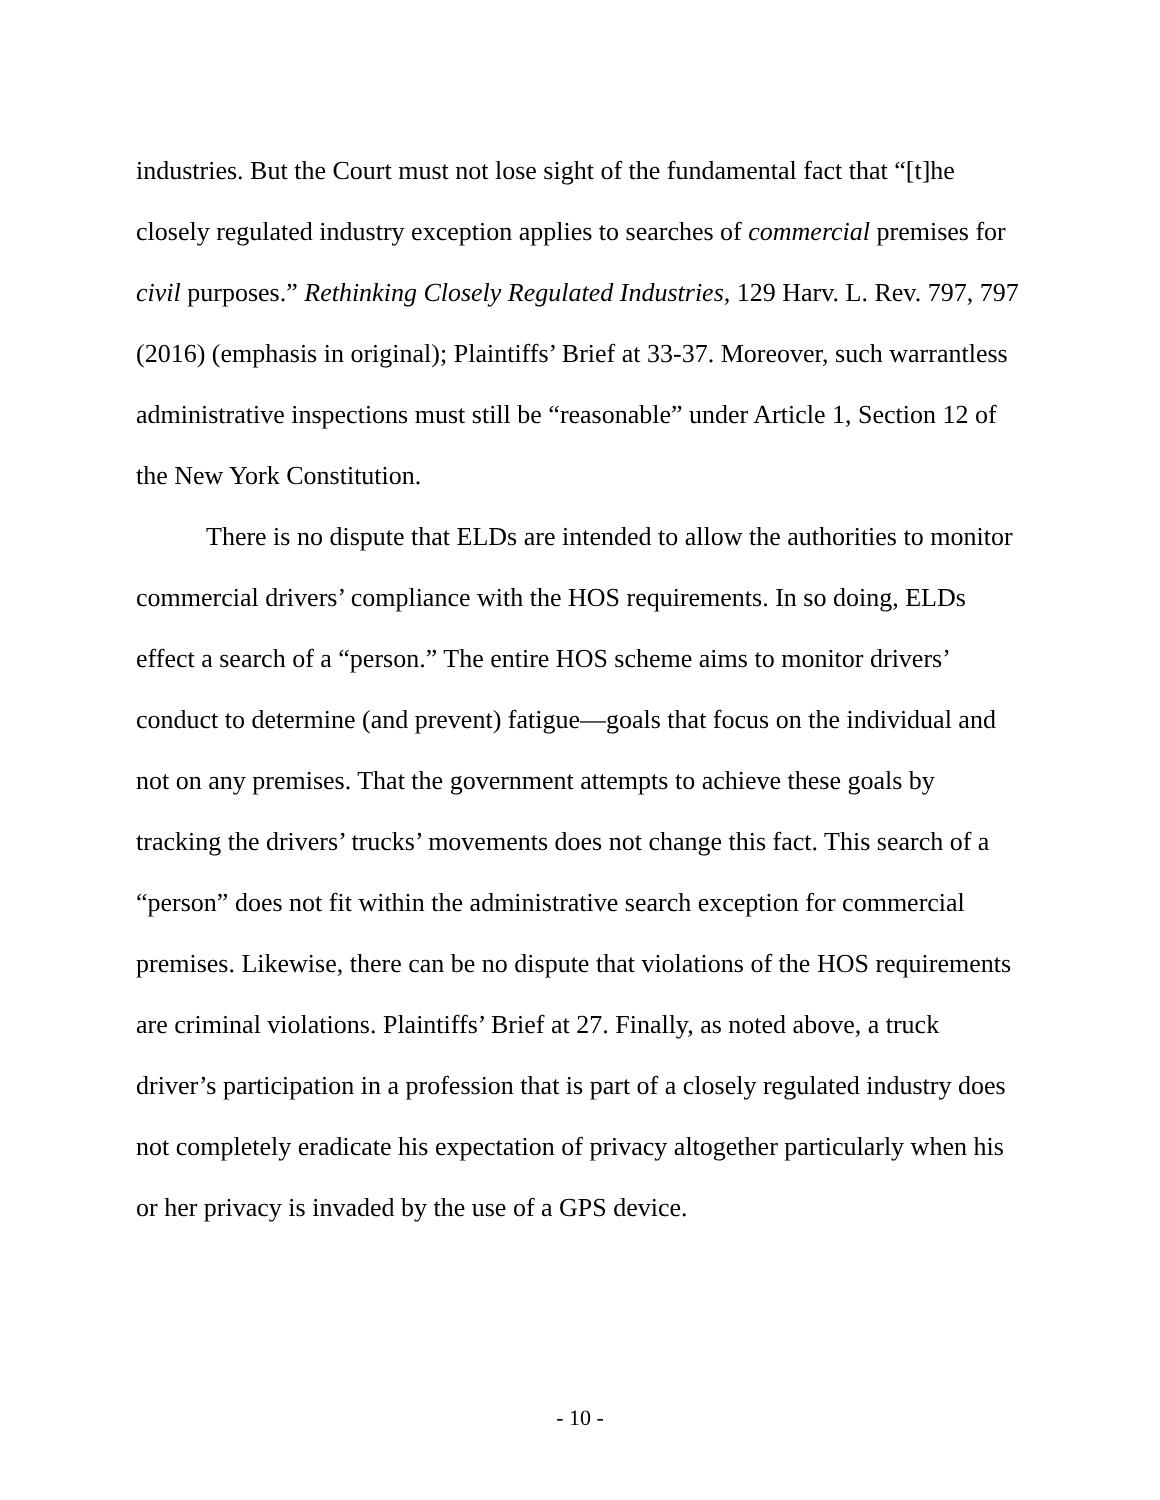industries. But the Court must not lose sight of the fundamental fact that “[t]he closely regulated industry exception applies to searches of commercial premises for civil purposes.” Rethinking Closely Regulated Industries, 129 Harv. L. Rev. 797, 797 (2016) (emphasis in original); Plaintiffs’ Brief at 33-37. Moreover, such warrantless administrative inspections must still be “reasonable” under Article 1, Section 12 of the New York Constitution.
There is no dispute that ELDs are intended to allow the authorities to monitor commercial drivers’ compliance with the HOS requirements. In so doing, ELDs effect a search of a “person.” The entire HOS scheme aims to monitor drivers’ conduct to determine (and prevent) fatigue—goals that focus on the individual and not on any premises. That the government attempts to achieve these goals by tracking the drivers’ trucks’ movements does not change this fact. This search of a “person” does not fit within the administrative search exception for commercial premises. Likewise, there can be no dispute that violations of the HOS requirements are criminal violations. Plaintiffs’ Brief at 27. Finally, as noted above, a truck driver’s participation in a profession that is part of a closely regulated industry does not completely eradicate his expectation of privacy altogether particularly when his or her privacy is invaded by the use of a GPS device.
- 10 -